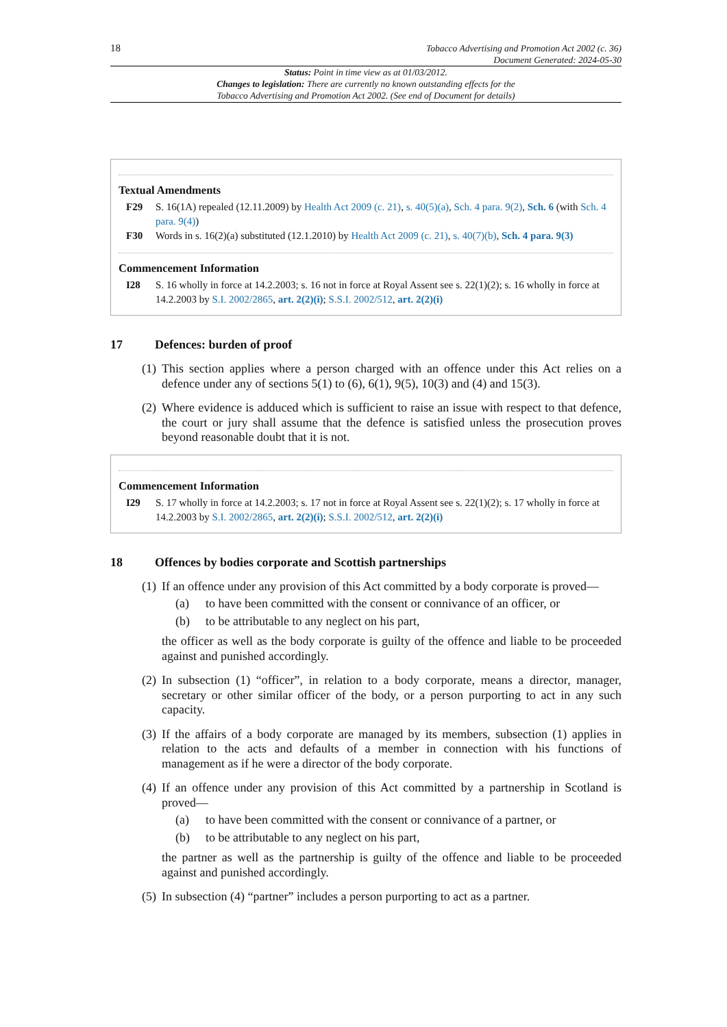18
Tobacco Advertising and Promotion Act 2002 (c. 36)
Document Generated: 2024-05-30
Status: Point in time view as at 01/03/2012.
Changes to legislation: There are currently no known outstanding effects for the
Tobacco Advertising and Promotion Act 2002. (See end of Document for details)
Textual Amendments
F29 S. 16(1A) repealed (12.11.2009) by Health Act 2009 (c. 21), s. 40(5)(a), Sch. 4 para. 9(2), Sch. 6 (with Sch. 4 para. 9(4))
F30 Words in s. 16(2)(a) substituted (12.1.2010) by Health Act 2009 (c. 21), s. 40(7)(b), Sch. 4 para. 9(3)
Commencement Information
I28 S. 16 wholly in force at 14.2.2003; s. 16 not in force at Royal Assent see s. 22(1)(2); s. 16 wholly in force at 14.2.2003 by S.I. 2002/2865, art. 2(2)(i); S.S.I. 2002/512, art. 2(2)(i)
17 Defences: burden of proof
(1)
This section applies where a person charged with an offence under this Act relies on a defence under any of sections 5(1) to (6), 6(1), 9(5), 10(3) and (4) and 15(3).
(2)
Where evidence is adduced which is sufficient to raise an issue with respect to that defence, the court or jury shall assume that the defence is satisfied unless the prosecution proves beyond reasonable doubt that it is not.
Commencement Information
I29 S. 17 wholly in force at 14.2.2003; s. 17 not in force at Royal Assent see s. 22(1)(2); s. 17 wholly in force at 14.2.2003 by S.I. 2002/2865, art. 2(2)(i); S.S.I. 2002/512, art. 2(2)(i)
18 Offences by bodies corporate and Scottish partnerships
(1)
If an offence under any provision of this Act committed by a body corporate is proved—
(a) to have been committed with the consent or connivance of an officer, or
(b) to be attributable to any neglect on his part,
the officer as well as the body corporate is guilty of the offence and liable to be proceeded against and punished accordingly.
(2)
In subsection (1) “officer”, in relation to a body corporate, means a director, manager, secretary or other similar officer of the body, or a person purporting to act in any such capacity.
(3)
If the affairs of a body corporate are managed by its members, subsection (1) applies in relation to the acts and defaults of a member in connection with his functions of management as if he were a director of the body corporate.
(4)
If an offence under any provision of this Act committed by a partnership in Scotland is proved—
(a) to have been committed with the consent or connivance of a partner, or
(b) to be attributable to any neglect on his part,
the partner as well as the partnership is guilty of the offence and liable to be proceeded against and punished accordingly.
(5)
In subsection (4) “partner” includes a person purporting to act as a partner.